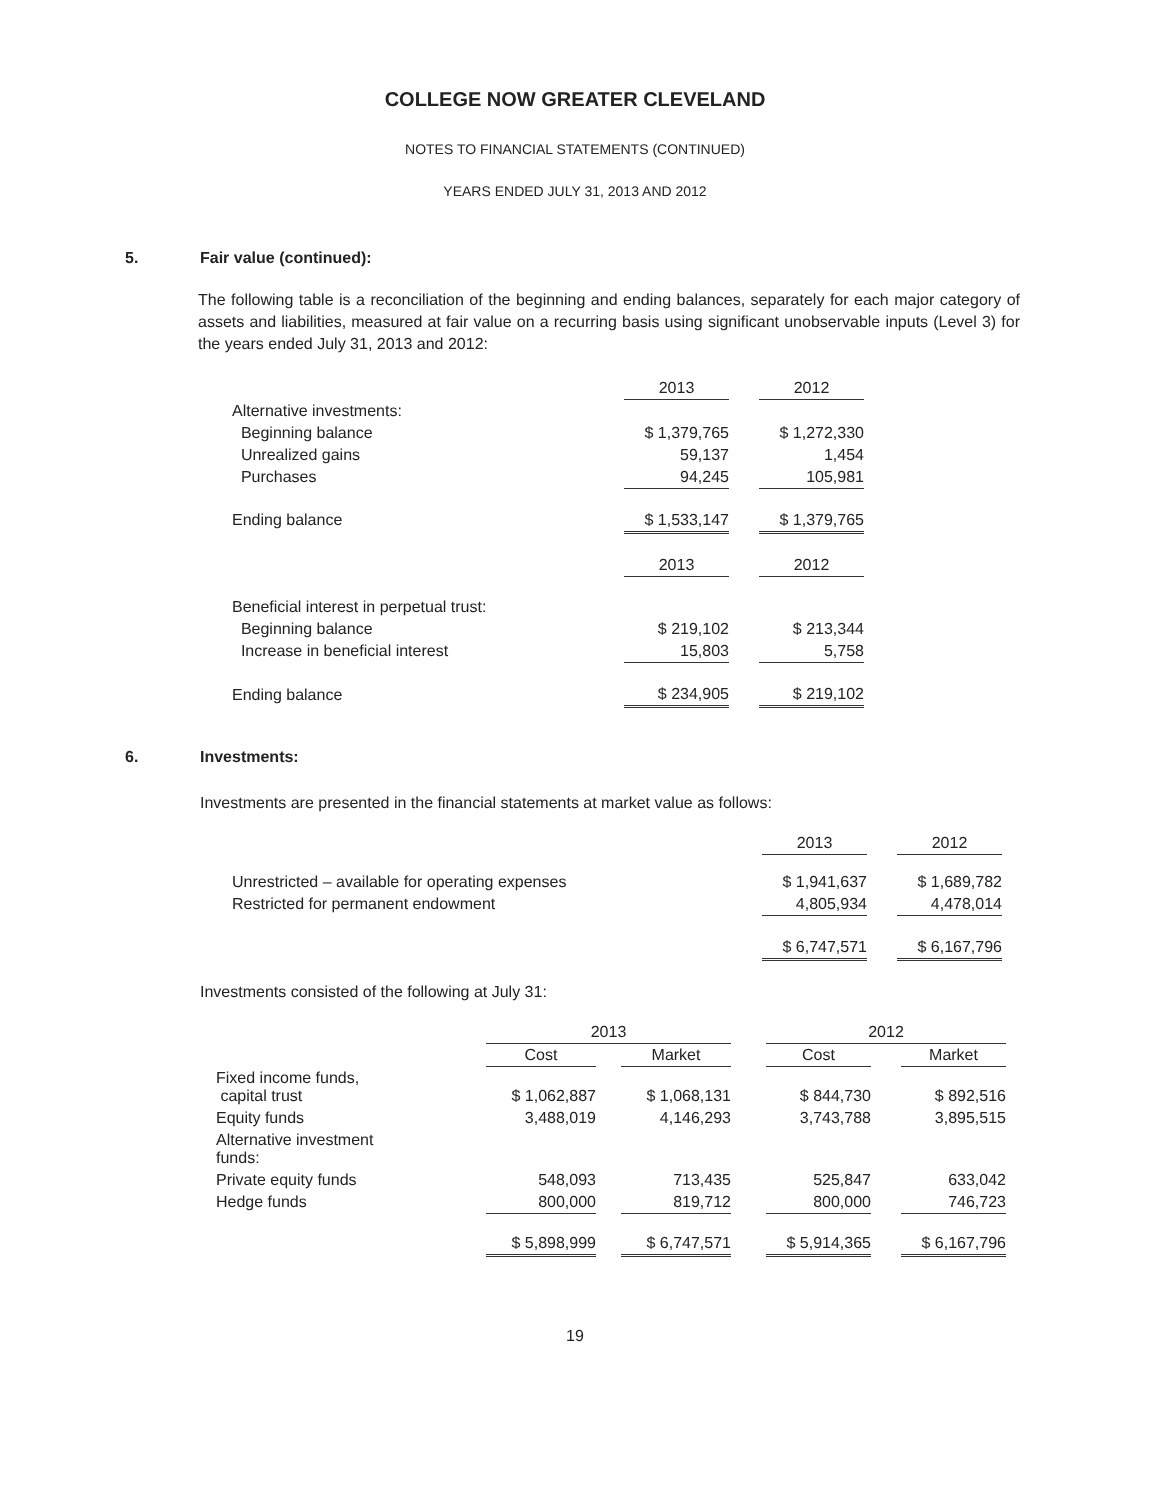COLLEGE NOW GREATER CLEVELAND
NOTES TO FINANCIAL STATEMENTS (CONTINUED)
YEARS ENDED JULY 31, 2013 AND 2012
5. Fair value (continued):
The following table is a reconciliation of the beginning and ending balances, separately for each major category of assets and liabilities, measured at fair value on a recurring basis using significant unobservable inputs (Level 3) for the years ended July 31, 2013 and 2012:
| | 2013 | | 2012 |
| Alternative investments: | | | |
| Beginning balance | $ 1,379,765 | | $ 1,272,330 |
| Unrealized gains | 59,137 | | 1,454 |
| Purchases | 94,245 | | 105,981 |
| Ending balance | $ 1,533,147 | | $ 1,379,765 |
| | 2013 | | 2012 |
| Beneficial interest in perpetual trust: | | | |
| Beginning balance | $ 219,102 | | $ 213,344 |
| Increase in beneficial interest | 15,803 | | 5,758 |
| Ending balance | $ 234,905 | | $ 219,102 |
6. Investments:
Investments are presented in the financial statements at market value as follows:
| | 2013 | | 2012 |
| Unrestricted – available for operating expenses | $ 1,941,637 | | $ 1,689,782 |
| Restricted for permanent endowment | 4,805,934 | | 4,478,014 |
| | $ 6,747,571 | | $ 6,167,796 |
Investments consisted of the following at July 31:
| | 2013 | | | | 2012 | | |
| | Cost | | Market | | Cost | | Market |
| Fixed income funds, capital trust | $ 1,062,887 | | $ 1,068,131 | | $ 844,730 | | $ 892,516 |
| Equity funds | 3,488,019 | | 4,146,293 | | 3,743,788 | | 3,895,515 |
| Alternative investment funds: | | | | | | | |
| Private equity funds | 548,093 | | 713,435 | | 525,847 | | 633,042 |
| Hedge funds | 800,000 | | 819,712 | | 800,000 | | 746,723 |
| | $ 5,898,999 | | $ 6,747,571 | | $ 5,914,365 | | $ 6,167,796 |
19